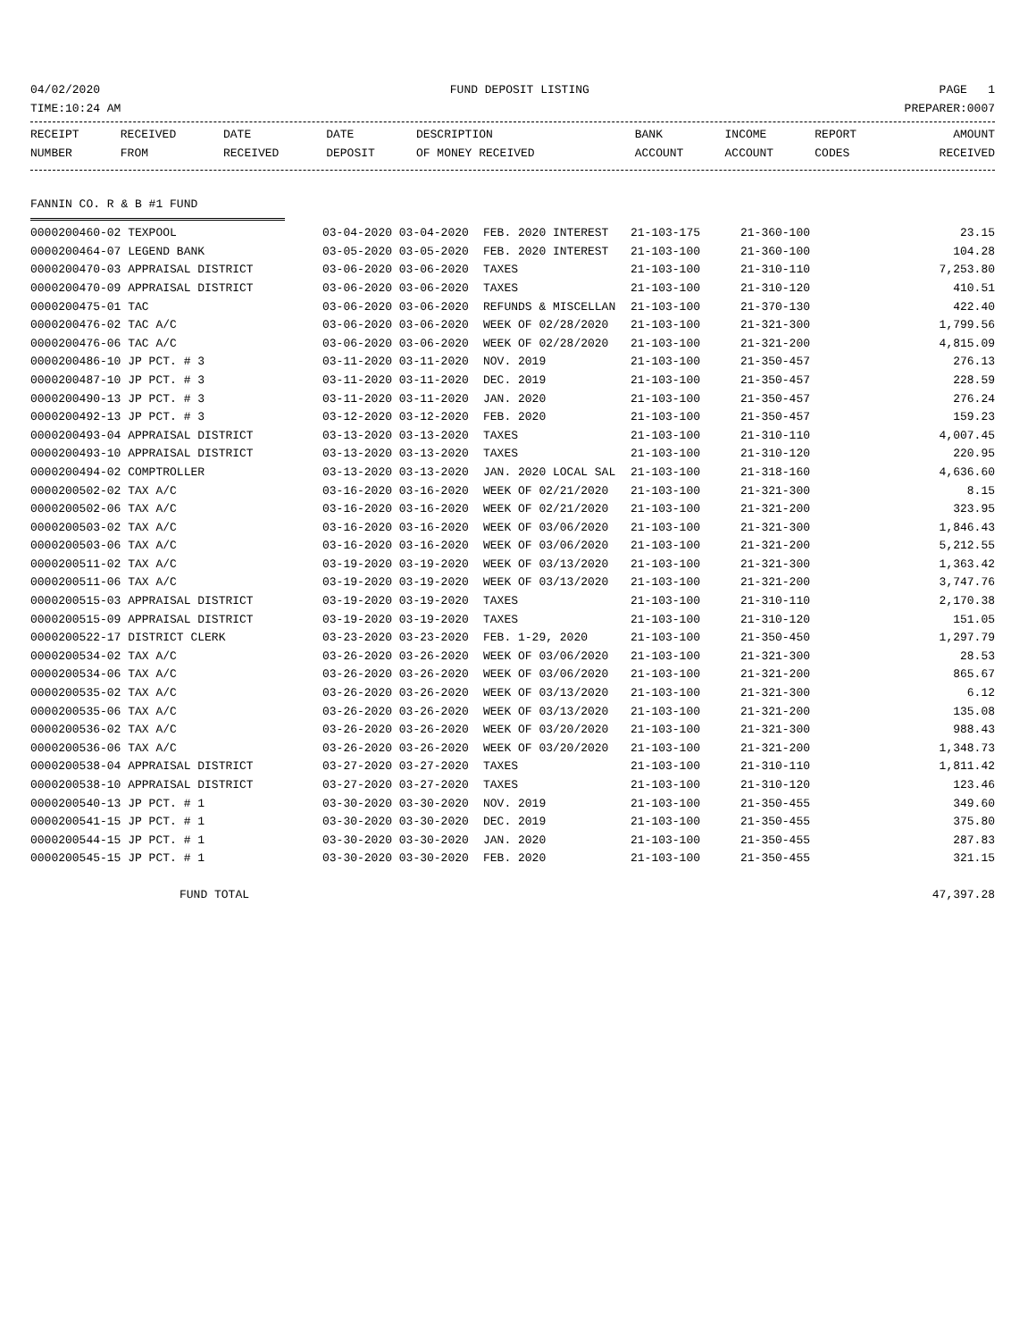04/02/2020 FUND DEPOSIT LISTING PAGE 1
TIME:10:24 AM PREPARER:0007
| RECEIPT NUMBER | RECEIVED FROM | DATE RECEIVED | DATE DEPOSIT | DESCRIPTION OF MONEY RECEIVED | BANK ACCOUNT | INCOME ACCOUNT | REPORT CODES | AMOUNT RECEIVED |
| --- | --- | --- | --- | --- | --- | --- | --- | --- |
FANNIN CO. R & B #1 FUND
| 0000200460-02 TEXPOOL | 03-04-2020 03-04-2020 | FEB. 2020 INTEREST | 21-103-175 | 21-360-100 | 23.15 |
| 0000200464-07 LEGEND BANK | 03-05-2020 03-05-2020 | FEB. 2020 INTEREST | 21-103-100 | 21-360-100 | 104.28 |
| 0000200470-03 APPRAISAL DISTRICT | 03-06-2020 03-06-2020 | TAXES | 21-103-100 | 21-310-110 | 7,253.80 |
| 0000200470-09 APPRAISAL DISTRICT | 03-06-2020 03-06-2020 | TAXES | 21-103-100 | 21-310-120 | 410.51 |
| 0000200475-01 TAC | 03-06-2020 03-06-2020 | REFUNDS & MISCELLAN | 21-103-100 | 21-370-130 | 422.40 |
| 0000200476-02 TAC A/C | 03-06-2020 03-06-2020 | WEEK OF 02/28/2020 | 21-103-100 | 21-321-300 | 1,799.56 |
| 0000200476-06 TAC A/C | 03-06-2020 03-06-2020 | WEEK OF 02/28/2020 | 21-103-100 | 21-321-200 | 4,815.09 |
| 0000200486-10 JP PCT. # 3 | 03-11-2020 03-11-2020 | NOV. 2019 | 21-103-100 | 21-350-457 | 276.13 |
| 0000200487-10 JP PCT. # 3 | 03-11-2020 03-11-2020 | DEC. 2019 | 21-103-100 | 21-350-457 | 228.59 |
| 0000200490-13 JP PCT. # 3 | 03-11-2020 03-11-2020 | JAN. 2020 | 21-103-100 | 21-350-457 | 276.24 |
| 0000200492-13 JP PCT. # 3 | 03-12-2020 03-12-2020 | FEB. 2020 | 21-103-100 | 21-350-457 | 159.23 |
| 0000200493-04 APPRAISAL DISTRICT | 03-13-2020 03-13-2020 | TAXES | 21-103-100 | 21-310-110 | 4,007.45 |
| 0000200493-10 APPRAISAL DISTRICT | 03-13-2020 03-13-2020 | TAXES | 21-103-100 | 21-310-120 | 220.95 |
| 0000200494-02 COMPTROLLER | 03-13-2020 03-13-2020 | JAN. 2020 LOCAL SAL | 21-103-100 | 21-318-160 | 4,636.60 |
| 0000200502-02 TAX A/C | 03-16-2020 03-16-2020 | WEEK OF 02/21/2020 | 21-103-100 | 21-321-300 | 8.15 |
| 0000200502-06 TAX A/C | 03-16-2020 03-16-2020 | WEEK OF 02/21/2020 | 21-103-100 | 21-321-200 | 323.95 |
| 0000200503-02 TAX A/C | 03-16-2020 03-16-2020 | WEEK OF 03/06/2020 | 21-103-100 | 21-321-300 | 1,846.43 |
| 0000200503-06 TAX A/C | 03-16-2020 03-16-2020 | WEEK OF 03/06/2020 | 21-103-100 | 21-321-200 | 5,212.55 |
| 0000200511-02 TAX A/C | 03-19-2020 03-19-2020 | WEEK OF 03/13/2020 | 21-103-100 | 21-321-300 | 1,363.42 |
| 0000200511-06 TAX A/C | 03-19-2020 03-19-2020 | WEEK OF 03/13/2020 | 21-103-100 | 21-321-200 | 3,747.76 |
| 0000200515-03 APPRAISAL DISTRICT | 03-19-2020 03-19-2020 | TAXES | 21-103-100 | 21-310-110 | 2,170.38 |
| 0000200515-09 APPRAISAL DISTRICT | 03-19-2020 03-19-2020 | TAXES | 21-103-100 | 21-310-120 | 151.05 |
| 0000200522-17 DISTRICT CLERK | 03-23-2020 03-23-2020 | FEB. 1-29, 2020 | 21-103-100 | 21-350-450 | 1,297.79 |
| 0000200534-02 TAX A/C | 03-26-2020 03-26-2020 | WEEK OF 03/06/2020 | 21-103-100 | 21-321-300 | 28.53 |
| 0000200534-06 TAX A/C | 03-26-2020 03-26-2020 | WEEK OF 03/06/2020 | 21-103-100 | 21-321-200 | 865.67 |
| 0000200535-02 TAX A/C | 03-26-2020 03-26-2020 | WEEK OF 03/13/2020 | 21-103-100 | 21-321-300 | 6.12 |
| 0000200535-06 TAX A/C | 03-26-2020 03-26-2020 | WEEK OF 03/13/2020 | 21-103-100 | 21-321-200 | 135.08 |
| 0000200536-02 TAX A/C | 03-26-2020 03-26-2020 | WEEK OF 03/20/2020 | 21-103-100 | 21-321-300 | 988.43 |
| 0000200536-06 TAX A/C | 03-26-2020 03-26-2020 | WEEK OF 03/20/2020 | 21-103-100 | 21-321-200 | 1,348.73 |
| 0000200538-04 APPRAISAL DISTRICT | 03-27-2020 03-27-2020 | TAXES | 21-103-100 | 21-310-110 | 1,811.42 |
| 0000200538-10 APPRAISAL DISTRICT | 03-27-2020 03-27-2020 | TAXES | 21-103-100 | 21-310-120 | 123.46 |
| 0000200540-13 JP PCT. # 1 | 03-30-2020 03-30-2020 | NOV. 2019 | 21-103-100 | 21-350-455 | 349.60 |
| 0000200541-15 JP PCT. # 1 | 03-30-2020 03-30-2020 | DEC. 2019 | 21-103-100 | 21-350-455 | 375.80 |
| 0000200544-15 JP PCT. # 1 | 03-30-2020 03-30-2020 | JAN. 2020 | 21-103-100 | 21-350-455 | 287.83 |
| 0000200545-15 JP PCT. # 1 | 03-30-2020 03-30-2020 | FEB. 2020 | 21-103-100 | 21-350-455 | 321.15 |
FUND TOTAL 47,397.28